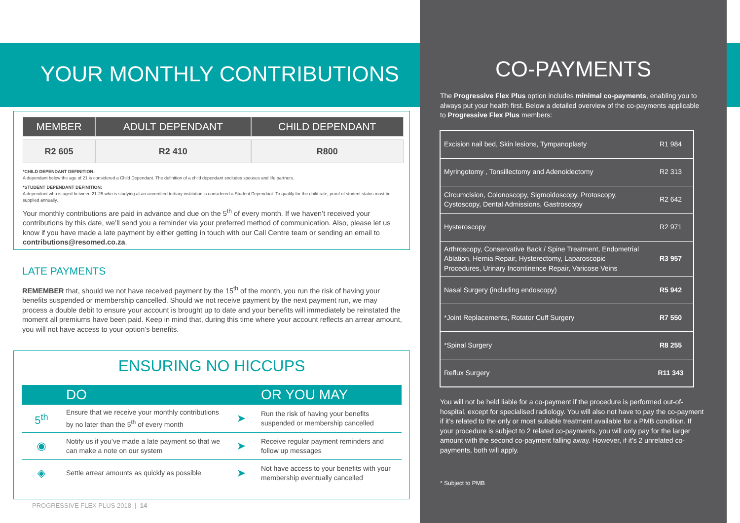YOUR MONTHLY CONTRIBUTIONS
| MEMBER | ADULT DEPENDANT | CHILD DEPENDANT |
| --- | --- | --- |
| R2 605 | R2 410 | R800 |
*CHILD DEPENDANT DEFINITION:
A dependant below the age of 21 is considered a Child Dependant. The definition of a child dependant excludes spouses and life partners.
*STUDENT DEPENDANT DEFINITION:
A dependant who is aged between 21-25 who is studying at an accredited tertiary institution is considered a Student Dependant. To qualify for the child rate, proof of student status must be supplied annually.
Your monthly contributions are paid in advance and due on the 5<sup>th</sup> of every month. If we haven’t received your contributions by this date, we’ll send you a reminder via your preferred method of communication. Also, please let us know if you have made a late payment by either getting in touch with our Call Centre team or sending an email to contributions@resomed.co.za.
LATE PAYMENTS
REMEMBER that, should we not have received payment by the 15<sup>th</sup> of the month, you run the risk of having your benefits suspended or membership cancelled. Should we not receive payment by the next payment run, we may process a double debit to ensure your account is brought up to date and your benefits will immediately be reinstated the moment all premiums have been paid. Keep in mind that, during this time where your account reflects an arrear amount, you will not have access to your option’s benefits.
ENSURING NO HICCUPS
| | DO | | OR YOU MAY |
| --- | --- | --- | --- |
| 5<sup>th</sup> | Ensure that we receive your monthly contributions by no later than the 5<sup>th</sup> of every month | ➤ | Run the risk of having your benefits suspended or membership cancelled |
| ◉ | Notify us if you’ve made a late payment so that we can make a note on our system | ➤ | Receive regular payment reminders and follow up messages |
| ◈ | Settle arrear amounts as quickly as possible | ➤ | Not have access to your benefits with your membership eventually cancelled |
PROGRESSIVE FLEX PLUS 2018 | 14
CO-PAYMENTS
The Progressive Flex Plus option includes minimal co-payments, enabling you to always put your health first. Below a detailed overview of the co-payments applicable to Progressive Flex Plus members:
| Excision nail bed, Skin lesions, Tympanoplasty | R1 984 |
| Myringotomy , Tonsillectomy and Adenoidectomy | R2 313 |
| Circumcision, Colonoscopy, Sigmoidoscopy, Protoscopy, Cystoscopy, Dental Admissions, Gastroscopy | R2 642 |
| Hysteroscopy | R2 971 |
| Arthroscopy, Conservative Back / Spine Treatment, Endometrial Ablation, Hernia Repair, Hysterectomy, Laparoscopic Procedures, Urinary Incontinence Repair, Varicose Veins | R3 957 |
| Nasal Surgery (including endoscopy) | R5 942 |
| *Joint Replacements, Rotator Cuff Surgery | R7 550 |
| *Spinal Surgery | R8 255 |
| Reflux Surgery | R11 343 |
You will not be held liable for a co-payment if the procedure is performed out-of-hospital, except for specialised radiology. You will also not have to pay the co-payment if it’s related to the only or most suitable treatment available for a PMB condition. If your procedure is subject to 2 related co-payments, you will only pay for the larger amount with the second co-payment falling away. However, if it’s 2 unrelated co-payments, both will apply.
* Subject to PMB